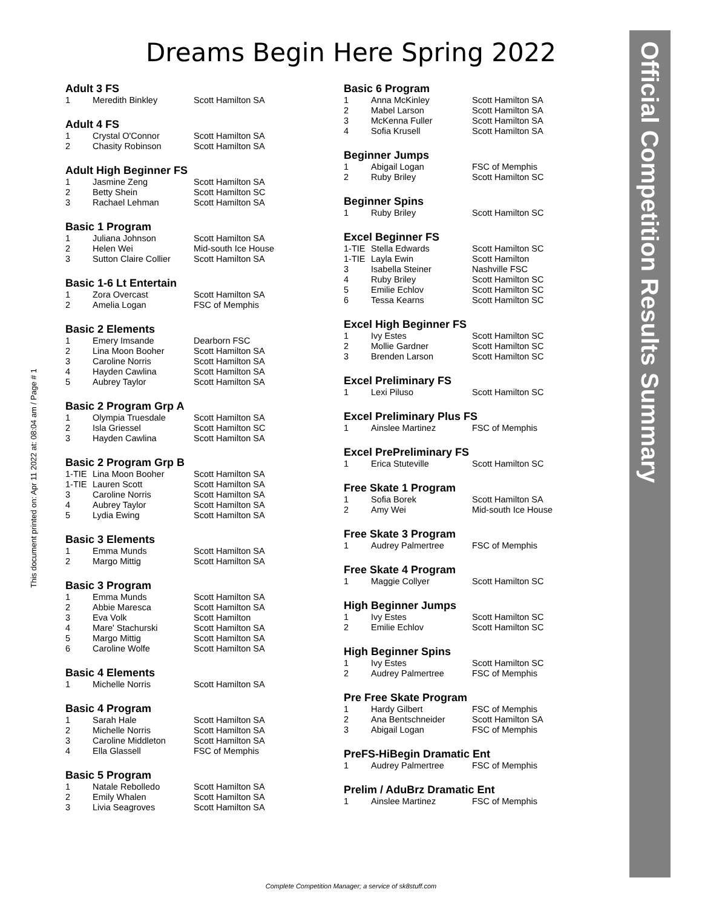Dreams Begin Here Spring 2022
Official Competition Results Summary
This document printed on: Apr 11 2022 at: 08:04 am / Page # 1
Adult 3 FS
| 1 | Meredith Binkley | Scott Hamilton SA |
Adult 4 FS
| 1 | Crystal O'Connor | Scott Hamilton SA |
| 2 | Chasity Robinson | Scott Hamilton SA |
Adult High Beginner FS
| 1 | Jasmine Zeng | Scott Hamilton SA |
| 2 | Betty Shein | Scott Hamilton SC |
| 3 | Rachael Lehman | Scott Hamilton SA |
Basic 1 Program
| 1 | Juliana Johnson | Scott Hamilton SA |
| 2 | Helen Wei | Mid-south Ice House |
| 3 | Sutton Claire Collier | Scott Hamilton SA |
Basic 1-6 Lt Entertain
| 1 | Zora Overcast | Scott Hamilton SA |
| 2 | Amelia Logan | FSC of Memphis |
Basic 2 Elements
| 1 | Emery Imsande | Dearborn FSC |
| 2 | Lina Moon Booher | Scott Hamilton SA |
| 3 | Caroline Norris | Scott Hamilton SA |
| 4 | Hayden Cawlina | Scott Hamilton SA |
| 5 | Aubrey Taylor | Scott Hamilton SA |
Basic 2 Program Grp A
| 1 | Olympia Truesdale | Scott Hamilton SA |
| 2 | Isla Griessel | Scott Hamilton SC |
| 3 | Hayden Cawlina | Scott Hamilton SA |
Basic 2 Program Grp B
| 1-TIE | Lina Moon Booher | Scott Hamilton SA |
| 1-TIE | Lauren Scott | Scott Hamilton SA |
| 3 | Caroline Norris | Scott Hamilton SA |
| 4 | Aubrey Taylor | Scott Hamilton SA |
| 5 | Lydia Ewing | Scott Hamilton SA |
Basic 3 Elements
| 1 | Emma Munds | Scott Hamilton SA |
| 2 | Margo Mittig | Scott Hamilton SA |
Basic 3 Program
| 1 | Emma Munds | Scott Hamilton SA |
| 2 | Abbie Maresca | Scott Hamilton SA |
| 3 | Eva Volk | Scott Hamilton |
| 4 | Mare' Stachurski | Scott Hamilton SA |
| 5 | Margo Mittig | Scott Hamilton SA |
| 6 | Caroline Wolfe | Scott Hamilton SA |
Basic 4 Elements
| 1 | Michelle Norris | Scott Hamilton SA |
Basic 4 Program
| 1 | Sarah Hale | Scott Hamilton SA |
| 2 | Michelle Norris | Scott Hamilton SA |
| 3 | Caroline Middleton | Scott Hamilton SA |
| 4 | Ella Glassell | FSC of Memphis |
Basic 5 Program
| 1 | Natale Rebolledo | Scott Hamilton SA |
| 2 | Emily Whalen | Scott Hamilton SA |
| 3 | Livia Seagroves | Scott Hamilton SA |
Basic 6 Program
| 1 | Anna McKinley | Scott Hamilton SA |
| 2 | Mabel Larson | Scott Hamilton SA |
| 3 | McKenna Fuller | Scott Hamilton SA |
| 4 | Sofia Krusell | Scott Hamilton SA |
Beginner Jumps
| 1 | Abigail Logan | FSC of Memphis |
| 2 | Ruby Briley | Scott Hamilton SC |
Beginner Spins
| 1 | Ruby Briley | Scott Hamilton SC |
Excel Beginner FS
| 1-TIE | Stella Edwards | Scott Hamilton SC |
| 1-TIE | Layla Ewin | Scott Hamilton |
| 3 | Isabella Steiner | Nashville FSC |
| 4 | Ruby Briley | Scott Hamilton SC |
| 5 | Emilie Echlov | Scott Hamilton SC |
| 6 | Tessa Kearns | Scott Hamilton SC |
Excel High Beginner FS
| 1 | Ivy Estes | Scott Hamilton SC |
| 2 | Mollie Gardner | Scott Hamilton SC |
| 3 | Brenden Larson | Scott Hamilton SC |
Excel Preliminary FS
| 1 | Lexi Piluso | Scott Hamilton SC |
Excel Preliminary Plus FS
| 1 | Ainslee Martinez | FSC of Memphis |
Excel PrePreliminary FS
| 1 | Erica Stuteville | Scott Hamilton SC |
Free Skate 1 Program
| 1 | Sofia Borek | Scott Hamilton SA |
| 2 | Amy Wei | Mid-south Ice House |
Free Skate 3 Program
| 1 | Audrey Palmertree | FSC of Memphis |
Free Skate 4 Program
| 1 | Maggie Collyer | Scott Hamilton SC |
High Beginner Jumps
| 1 | Ivy Estes | Scott Hamilton SC |
| 2 | Emilie Echlov | Scott Hamilton SC |
High Beginner Spins
| 1 | Ivy Estes | Scott Hamilton SC |
| 2 | Audrey Palmertree | FSC of Memphis |
Pre Free Skate Program
| 1 | Hardy Gilbert | FSC of Memphis |
| 2 | Ana Bentschneider | Scott Hamilton SA |
| 3 | Abigail Logan | FSC of Memphis |
PreFS-HiBegin Dramatic Ent
| 1 | Audrey Palmertree | FSC of Memphis |
Prelim / AduBrz Dramatic Ent
| 1 | Ainslee Martinez | FSC of Memphis |
Complete Competition Manager; a service of sk8stuff.com